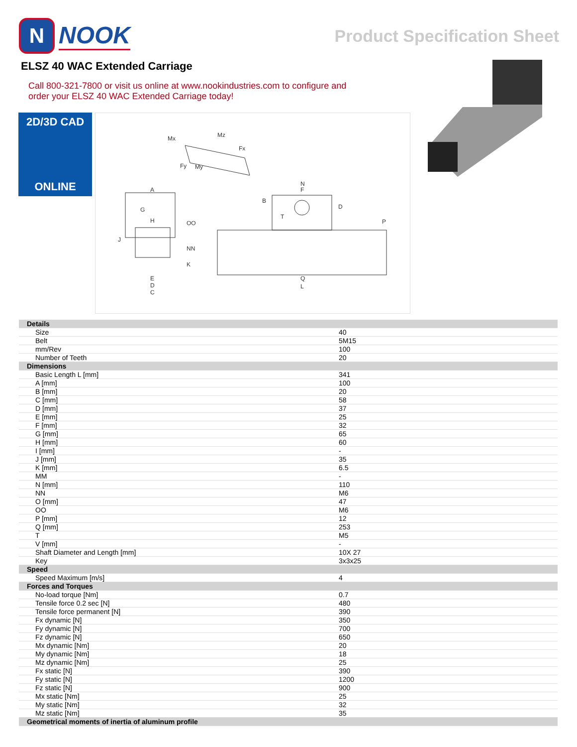N
NOOK
Product Specification Sheet
ELSZ 40 WAC Extended Carriage
Call 800-321-7800 or visit us online at www.nookindustries.com to configure and order your ELSZ 40 WAC Extended Carriage today!
2D/3D CAD
ONLINE
Mx
Mz
Fx
Fy
My
A
G
H
OO
NN
K
J
E
D
C
N
F
B
D
T
P
Q
L
| Details | |
| Size | 40 |
| Belt | 5M15 |
| mm/Rev | 100 |
| Number of Teeth | 20 |
| Dimensions | |
| Basic Length L [mm] | 341 |
| A [mm] | 100 |
| B [mm] | 20 |
| C [mm] | 58 |
| D [mm] | 37 |
| E [mm] | 25 |
| F [mm] | 32 |
| G [mm] | 65 |
| H [mm] | 60 |
| I [mm] | - |
| J [mm] | 35 |
| K [mm] | 6.5 |
| MM | - |
| N [mm] | 110 |
| NN | M6 |
| O [mm] | 47 |
| OO | M6 |
| P [mm] | 12 |
| Q [mm] | 253 |
| T | M5 |
| V [mm] | - |
| Shaft Diameter and Length [mm] | 10X 27 |
| Key | 3x3x25 |
| Speed | |
| Speed Maximum [m/s] | 4 |
| Forces and Torques | |
| No-load torque [Nm] | 0.7 |
| Tensile force 0.2 sec [N] | 480 |
| Tensile force permanent [N] | 390 |
| Fx dynamic [N] | 350 |
| Fy dynamic [N] | 700 |
| Fz dynamic [N] | 650 |
| Mx dynamic [Nm] | 20 |
| My dynamic [Nm] | 18 |
| Mz dynamic [Nm] | 25 |
| Fx static [N] | 390 |
| Fy static [N] | 1200 |
| Fz static [N] | 900 |
| Mx static [Nm] | 25 |
| My static [Nm] | 32 |
| Mz static [Nm] | 35 |
| Geometrical moments of inertia of aluminum profile | |